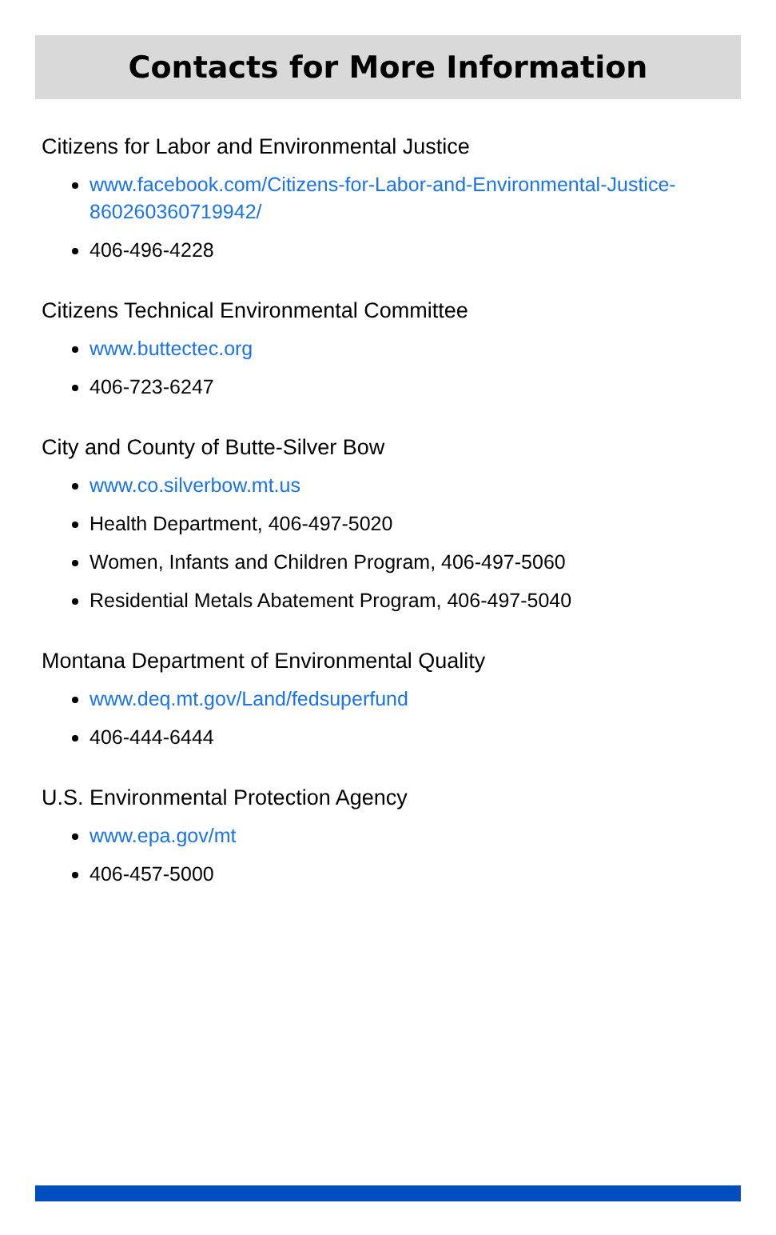Contacts for More Information
Citizens for Labor and Environmental Justice
www.facebook.com/Citizens-for-Labor-and-Environmental-Justice-860260360719942/
406-496-4228
Citizens Technical Environmental Committee
www.buttectec.org
406-723-6247
City and County of Butte-Silver Bow
www.co.silverbow.mt.us
Health Department, 406-497-5020
Women, Infants and Children Program, 406-497-5060
Residential Metals Abatement Program, 406-497-5040
Montana Department of Environmental Quality
www.deq.mt.gov/Land/fedsuperfund
406-444-6444
U.S. Environmental Protection Agency
www.epa.gov/mt
406-457-5000